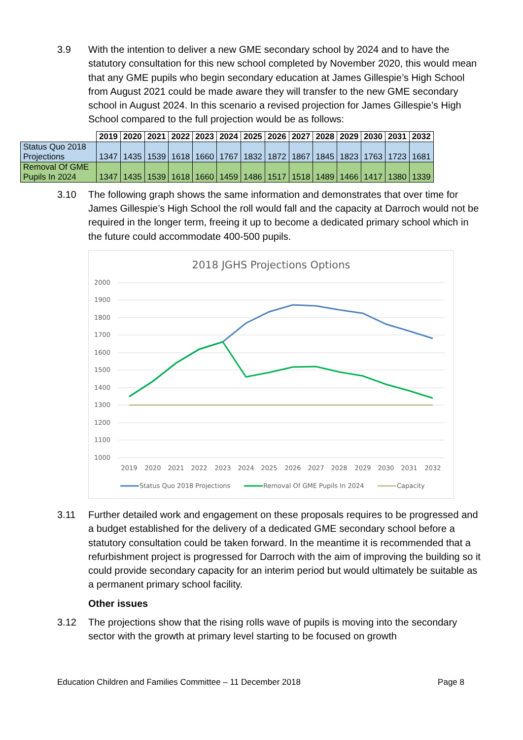3.9 With the intention to deliver a new GME secondary school by 2024 and to have the statutory consultation for this new school completed by November 2020, this would mean that any GME pupils who begin secondary education at James Gillespie’s High School from August 2021 could be made aware they will transfer to the new GME secondary school in August 2024. In this scenario a revised projection for James Gillespie’s High School compared to the full projection would be as follows:
| | 2019 | 2020 | 2021 | 2022 | 2023 | 2024 | 2025 | 2026 | 2027 | 2028 | 2029 | 2030 | 2031 | 2032 |
| --- | --- | --- | --- | --- | --- | --- | --- | --- | --- | --- | --- | --- | --- | --- |
| Status Quo 2018 Projections | 1347 | 1435 | 1539 | 1618 | 1660 | 1767 | 1832 | 1872 | 1867 | 1845 | 1823 | 1763 | 1723 | 1681 |
| Removal Of GME Pupils In 2024 | 1347 | 1435 | 1539 | 1618 | 1660 | 1459 | 1486 | 1517 | 1518 | 1489 | 1466 | 1417 | 1380 | 1339 |
3.10 The following graph shows the same information and demonstrates that over time for James Gillespie’s High School the roll would fall and the capacity at Darroch would not be required in the longer term, freeing it up to become a dedicated primary school which in the future could accommodate 400-500 pupils.
2018 JGHS Projections Options
2000
1900
1800
1700
1600
1500
1400
1300
1200
1100
1000
2019
2020
2021
2022
2023
2024
2025
2026
2027
2028
2029
2030
2031
2032
Status Quo 2018 Projections
Removal Of GME Pupils In 2024
Capacity
3.11 Further detailed work and engagement on these proposals requires to be progressed and a budget established for the delivery of a dedicated GME secondary school before a statutory consultation could be taken forward. In the meantime it is recommended that a refurbishment project is progressed for Darroch with the aim of improving the building so it could provide secondary capacity for an interim period but would ultimately be suitable as a permanent primary school facility.
Other issues
3.12 The projections show that the rising rolls wave of pupils is moving into the secondary sector with the growth at primary level starting to be focused on growth
Education Children and Families Committee – 11 December 2018 Page 8